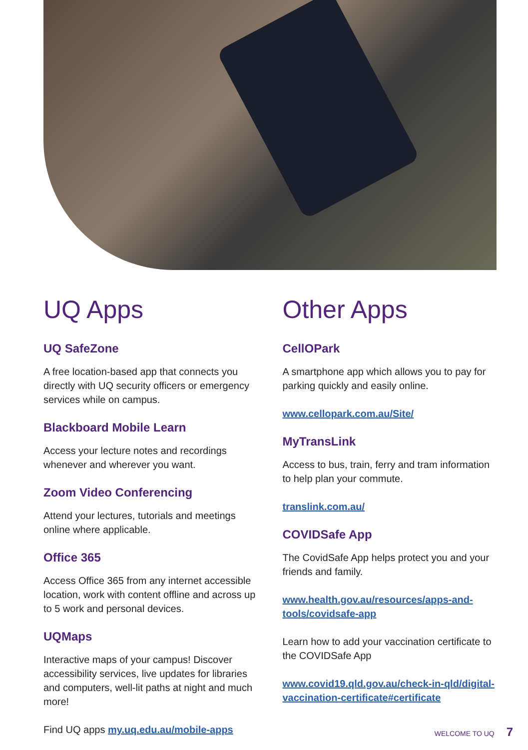UQ Apps
UQ SafeZone
A free location-based app that connects you directly with UQ security officers or emergency services while on campus.
Blackboard Mobile Learn
Access your lecture notes and recordings whenever and wherever you want.
Zoom Video Conferencing
Attend your lectures, tutorials and meetings online where applicable.
Office 365
Access Office 365 from any internet accessible location, work with content offline and across up to 5 work and personal devices.
UQMaps
Interactive maps of your campus! Discover accessibility services, live updates for libraries and computers, well-lit paths at night and much more!
Find UQ apps my.uq.edu.au/mobile-apps
Other Apps
CellOPark
A smartphone app which allows you to pay for parking quickly and easily online.
www.cellopark.com.au/Site/
MyTransLink
Access to bus, train, ferry and tram information to help plan your commute.
translink.com.au/
COVIDSafe App
The CovidSafe App helps protect you and your friends and family.
www.health.gov.au/resources/apps-and-tools/covidsafe-app
Learn how to add your vaccination certificate to the COVIDSafe App
www.covid19.qld.gov.au/check-in-qld/digital-vaccination-certificate#certificate
WELCOME TO UQ 7